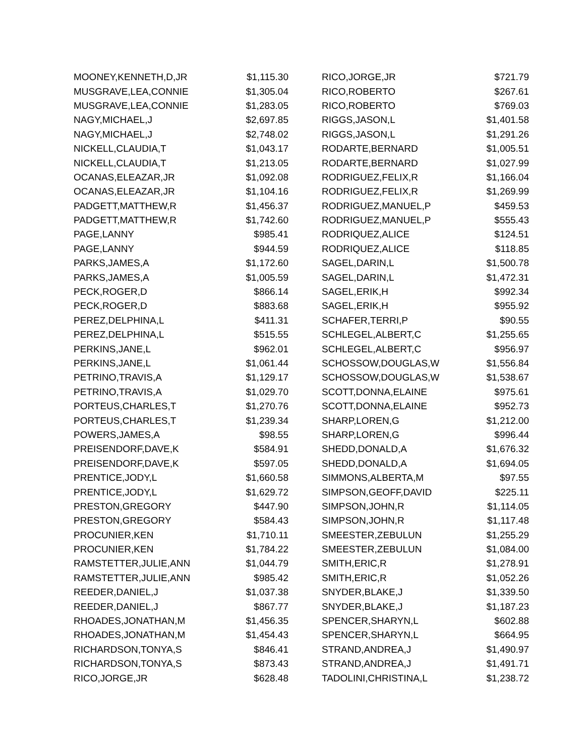| MOONEY,KENNETH,D,JR | $1,115.30 | RICO,JORGE,JR | $721.79 |
| MUSGRAVE,LEA,CONNIE | $1,305.04 | RICO,ROBERTO | $267.61 |
| MUSGRAVE,LEA,CONNIE | $1,283.05 | RICO,ROBERTO | $769.03 |
| NAGY,MICHAEL,J | $2,697.85 | RIGGS,JASON,L | $1,401.58 |
| NAGY,MICHAEL,J | $2,748.02 | RIGGS,JASON,L | $1,291.26 |
| NICKELL,CLAUDIA,T | $1,043.17 | RODARTE,BERNARD | $1,005.51 |
| NICKELL,CLAUDIA,T | $1,213.05 | RODARTE,BERNARD | $1,027.99 |
| OCANAS,ELEAZAR,JR | $1,092.08 | RODRIGUEZ,FELIX,R | $1,166.04 |
| OCANAS,ELEAZAR,JR | $1,104.16 | RODRIGUEZ,FELIX,R | $1,269.99 |
| PADGETT,MATTHEW,R | $1,456.37 | RODRIGUEZ,MANUEL,P | $459.53 |
| PADGETT,MATTHEW,R | $1,742.60 | RODRIGUEZ,MANUEL,P | $555.43 |
| PAGE,LANNY | $985.41 | RODRIQUEZ,ALICE | $124.51 |
| PAGE,LANNY | $944.59 | RODRIQUEZ,ALICE | $118.85 |
| PARKS,JAMES,A | $1,172.60 | SAGEL,DARIN,L | $1,500.78 |
| PARKS,JAMES,A | $1,005.59 | SAGEL,DARIN,L | $1,472.31 |
| PECK,ROGER,D | $866.14 | SAGEL,ERIK,H | $992.34 |
| PECK,ROGER,D | $883.68 | SAGEL,ERIK,H | $955.92 |
| PEREZ,DELPHINA,L | $411.31 | SCHAFER,TERRI,P | $90.55 |
| PEREZ,DELPHINA,L | $515.55 | SCHLEGEL,ALBERT,C | $1,255.65 |
| PERKINS,JANE,L | $962.01 | SCHLEGEL,ALBERT,C | $956.97 |
| PERKINS,JANE,L | $1,061.44 | SCHOSSOW,DOUGLAS,W | $1,556.84 |
| PETRINO,TRAVIS,A | $1,129.17 | SCHOSSOW,DOUGLAS,W | $1,538.67 |
| PETRINO,TRAVIS,A | $1,029.70 | SCOTT,DONNA,ELAINE | $975.61 |
| PORTEUS,CHARLES,T | $1,270.76 | SCOTT,DONNA,ELAINE | $952.73 |
| PORTEUS,CHARLES,T | $1,239.34 | SHARP,LOREN,G | $1,212.00 |
| POWERS,JAMES,A | $98.55 | SHARP,LOREN,G | $996.44 |
| PREISENDORF,DAVE,K | $584.91 | SHEDD,DONALD,A | $1,676.32 |
| PREISENDORF,DAVE,K | $597.05 | SHEDD,DONALD,A | $1,694.05 |
| PRENTICE,JODY,L | $1,660.58 | SIMMONS,ALBERTA,M | $97.55 |
| PRENTICE,JODY,L | $1,629.72 | SIMPSON,GEOFF,DAVID | $225.11 |
| PRESTON,GREGORY | $447.90 | SIMPSON,JOHN,R | $1,114.05 |
| PRESTON,GREGORY | $584.43 | SIMPSON,JOHN,R | $1,117.48 |
| PROCUNIER,KEN | $1,710.11 | SMEESTER,ZEBULUN | $1,255.29 |
| PROCUNIER,KEN | $1,784.22 | SMEESTER,ZEBULUN | $1,084.00 |
| RAMSTETTER,JULIE,ANN | $1,044.79 | SMITH,ERIC,R | $1,278.91 |
| RAMSTETTER,JULIE,ANN | $985.42 | SMITH,ERIC,R | $1,052.26 |
| REEDER,DANIEL,J | $1,037.38 | SNYDER,BLAKE,J | $1,339.50 |
| REEDER,DANIEL,J | $867.77 | SNYDER,BLAKE,J | $1,187.23 |
| RHOADES,JONATHAN,M | $1,456.35 | SPENCER,SHARYN,L | $602.88 |
| RHOADES,JONATHAN,M | $1,454.43 | SPENCER,SHARYN,L | $664.95 |
| RICHARDSON,TONYA,S | $846.41 | STRAND,ANDREA,J | $1,490.97 |
| RICHARDSON,TONYA,S | $873.43 | STRAND,ANDREA,J | $1,491.71 |
| RICO,JORGE,JR | $628.48 | TADOLINI,CHRISTINA,L | $1,238.72 |